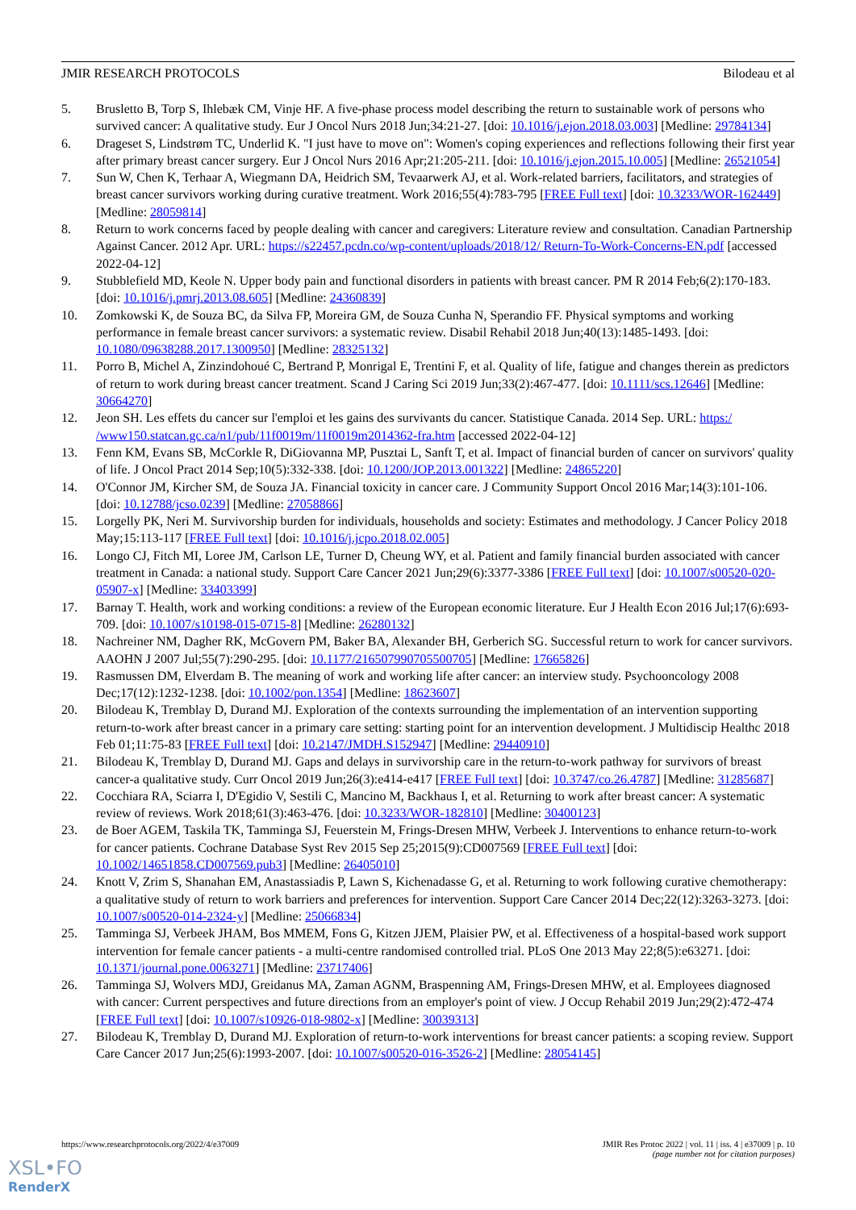JMIR RESEARCH PROTOCOLS Bilodeau et al
5. Brusletto B, Torp S, Ihlebæk CM, Vinje HF. A five-phase process model describing the return to sustainable work of persons who survived cancer: A qualitative study. Eur J Oncol Nurs 2018 Jun;34:21-27. [doi: 10.1016/j.ejon.2018.03.003] [Medline: 29784134]
6. Drageset S, Lindstrøm TC, Underlid K. "I just have to move on": Women's coping experiences and reflections following their first year after primary breast cancer surgery. Eur J Oncol Nurs 2016 Apr;21:205-211. [doi: 10.1016/j.ejon.2015.10.005] [Medline: 26521054]
7. Sun W, Chen K, Terhaar A, Wiegmann DA, Heidrich SM, Tevaarwerk AJ, et al. Work-related barriers, facilitators, and strategies of breast cancer survivors working during curative treatment. Work 2016;55(4):783-795 [FREE Full text] [doi: 10.3233/WOR-162449] [Medline: 28059814]
8. Return to work concerns faced by people dealing with cancer and caregivers: Literature review and consultation. Canadian Partnership Against Cancer. 2012 Apr. URL: https://s22457.pcdn.co/wp-content/uploads/2018/12/ Return-To-Work-Concerns-EN.pdf [accessed 2022-04-12]
9. Stubblefield MD, Keole N. Upper body pain and functional disorders in patients with breast cancer. PM R 2014 Feb;6(2):170-183. [doi: 10.1016/j.pmrj.2013.08.605] [Medline: 24360839]
10. Zomkowski K, de Souza BC, da Silva FP, Moreira GM, de Souza Cunha N, Sperandio FF. Physical symptoms and working performance in female breast cancer survivors: a systematic review. Disabil Rehabil 2018 Jun;40(13):1485-1493. [doi: 10.1080/09638288.2017.1300950] [Medline: 28325132]
11. Porro B, Michel A, Zinzindohoué C, Bertrand P, Monrigal E, Trentini F, et al. Quality of life, fatigue and changes therein as predictors of return to work during breast cancer treatment. Scand J Caring Sci 2019 Jun;33(2):467-477. [doi: 10.1111/scs.12646] [Medline: 30664270]
12. Jeon SH. Les effets du cancer sur l'emploi et les gains des survivants du cancer. Statistique Canada. 2014 Sep. URL: https:/ /www150.statcan.gc.ca/n1/pub/11f0019m/11f0019m2014362-fra.htm [accessed 2022-04-12]
13. Fenn KM, Evans SB, McCorkle R, DiGiovanna MP, Pusztai L, Sanft T, et al. Impact of financial burden of cancer on survivors' quality of life. J Oncol Pract 2014 Sep;10(5):332-338. [doi: 10.1200/JOP.2013.001322] [Medline: 24865220]
14. O'Connor JM, Kircher SM, de Souza JA. Financial toxicity in cancer care. J Community Support Oncol 2016 Mar;14(3):101-106. [doi: 10.12788/jcso.0239] [Medline: 27058866]
15. Lorgelly PK, Neri M. Survivorship burden for individuals, households and society: Estimates and methodology. J Cancer Policy 2018 May;15:113-117 [FREE Full text] [doi: 10.1016/j.jcpo.2018.02.005]
16. Longo CJ, Fitch MI, Loree JM, Carlson LE, Turner D, Cheung WY, et al. Patient and family financial burden associated with cancer treatment in Canada: a national study. Support Care Cancer 2021 Jun;29(6):3377-3386 [FREE Full text] [doi: 10.1007/s00520-020-05907-x] [Medline: 33403399]
17. Barnay T. Health, work and working conditions: a review of the European economic literature. Eur J Health Econ 2016 Jul;17(6):693-709. [doi: 10.1007/s10198-015-0715-8] [Medline: 26280132]
18. Nachreiner NM, Dagher RK, McGovern PM, Baker BA, Alexander BH, Gerberich SG. Successful return to work for cancer survivors. AAOHN J 2007 Jul;55(7):290-295. [doi: 10.1177/216507990705500705] [Medline: 17665826]
19. Rasmussen DM, Elverdam B. The meaning of work and working life after cancer: an interview study. Psychooncology 2008 Dec;17(12):1232-1238. [doi: 10.1002/pon.1354] [Medline: 18623607]
20. Bilodeau K, Tremblay D, Durand MJ. Exploration of the contexts surrounding the implementation of an intervention supporting return-to-work after breast cancer in a primary care setting: starting point for an intervention development. J Multidiscip Healthc 2018 Feb 01;11:75-83 [FREE Full text] [doi: 10.2147/JMDH.S152947] [Medline: 29440910]
21. Bilodeau K, Tremblay D, Durand MJ. Gaps and delays in survivorship care in the return-to-work pathway for survivors of breast cancer-a qualitative study. Curr Oncol 2019 Jun;26(3):e414-e417 [FREE Full text] [doi: 10.3747/co.26.4787] [Medline: 31285687]
22. Cocchiara RA, Sciarra I, D'Egidio V, Sestili C, Mancino M, Backhaus I, et al. Returning to work after breast cancer: A systematic review of reviews. Work 2018;61(3):463-476. [doi: 10.3233/WOR-182810] [Medline: 30400123]
23. de Boer AGEM, Taskila TK, Tamminga SJ, Feuerstein M, Frings-Dresen MHW, Verbeek J. Interventions to enhance return-to-work for cancer patients. Cochrane Database Syst Rev 2015 Sep 25;2015(9):CD007569 [FREE Full text] [doi: 10.1002/14651858.CD007569.pub3] [Medline: 26405010]
24. Knott V, Zrim S, Shanahan EM, Anastassiadis P, Lawn S, Kichenadasse G, et al. Returning to work following curative chemotherapy: a qualitative study of return to work barriers and preferences for intervention. Support Care Cancer 2014 Dec;22(12):3263-3273. [doi: 10.1007/s00520-014-2324-y] [Medline: 25066834]
25. Tamminga SJ, Verbeek JHAM, Bos MMEM, Fons G, Kitzen JJEM, Plaisier PW, et al. Effectiveness of a hospital-based work support intervention for female cancer patients - a multi-centre randomised controlled trial. PLoS One 2013 May 22;8(5):e63271. [doi: 10.1371/journal.pone.0063271] [Medline: 23717406]
26. Tamminga SJ, Wolvers MDJ, Greidanus MA, Zaman AGNM, Braspenning AM, Frings-Dresen MHW, et al. Employees diagnosed with cancer: Current perspectives and future directions from an employer's point of view. J Occup Rehabil 2019 Jun;29(2):472-474 [FREE Full text] [doi: 10.1007/s10926-018-9802-x] [Medline: 30039313]
27. Bilodeau K, Tremblay D, Durand MJ. Exploration of return-to-work interventions for breast cancer patients: a scoping review. Support Care Cancer 2017 Jun;25(6):1993-2007. [doi: 10.1007/s00520-016-3526-2] [Medline: 28054145]
https://www.researchprotocols.org/2022/4/e37009 JMIR Res Protoc 2022 | vol. 11 | iss. 4 | e37009 | p. 10
(page number not for citation purposes)
XSL•FO
RenderX